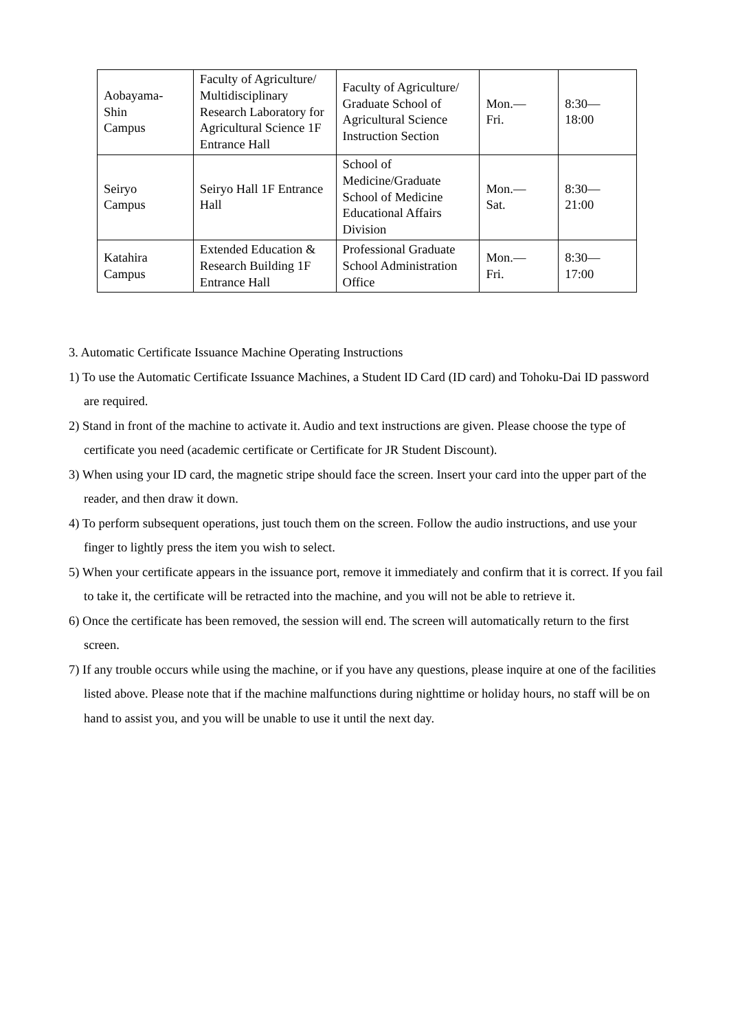| Aobayama- Shin Campus | Faculty of Agriculture/ Multidisciplinary Research Laboratory for Agricultural Science 1F Entrance Hall | Faculty of Agriculture/ Graduate School of Agricultural Science Instruction Section | Mon.— Fri. | 8:30— 18:00 |
| Seiryo Campus | Seiryo Hall 1F Entrance Hall | School of Medicine/Graduate School of Medicine Educational Affairs Division | Mon.— Sat. | 8:30— 21:00 |
| Katahira Campus | Extended Education & Research Building 1F Entrance Hall | Professional Graduate School Administration Office | Mon.— Fri. | 8:30— 17:00 |
3. Automatic Certificate Issuance Machine Operating Instructions
1) To use the Automatic Certificate Issuance Machines, a Student ID Card (ID card) and Tohoku-Dai ID password are required.
2) Stand in front of the machine to activate it. Audio and text instructions are given. Please choose the type of certificate you need (academic certificate or Certificate for JR Student Discount).
3) When using your ID card, the magnetic stripe should face the screen. Insert your card into the upper part of the reader, and then draw it down.
4) To perform subsequent operations, just touch them on the screen. Follow the audio instructions, and use your finger to lightly press the item you wish to select.
5) When your certificate appears in the issuance port, remove it immediately and confirm that it is correct. If you fail to take it, the certificate will be retracted into the machine, and you will not be able to retrieve it.
6) Once the certificate has been removed, the session will end. The screen will automatically return to the first screen.
7) If any trouble occurs while using the machine, or if you have any questions, please inquire at one of the facilities listed above. Please note that if the machine malfunctions during nighttime or holiday hours, no staff will be on hand to assist you, and you will be unable to use it until the next day.